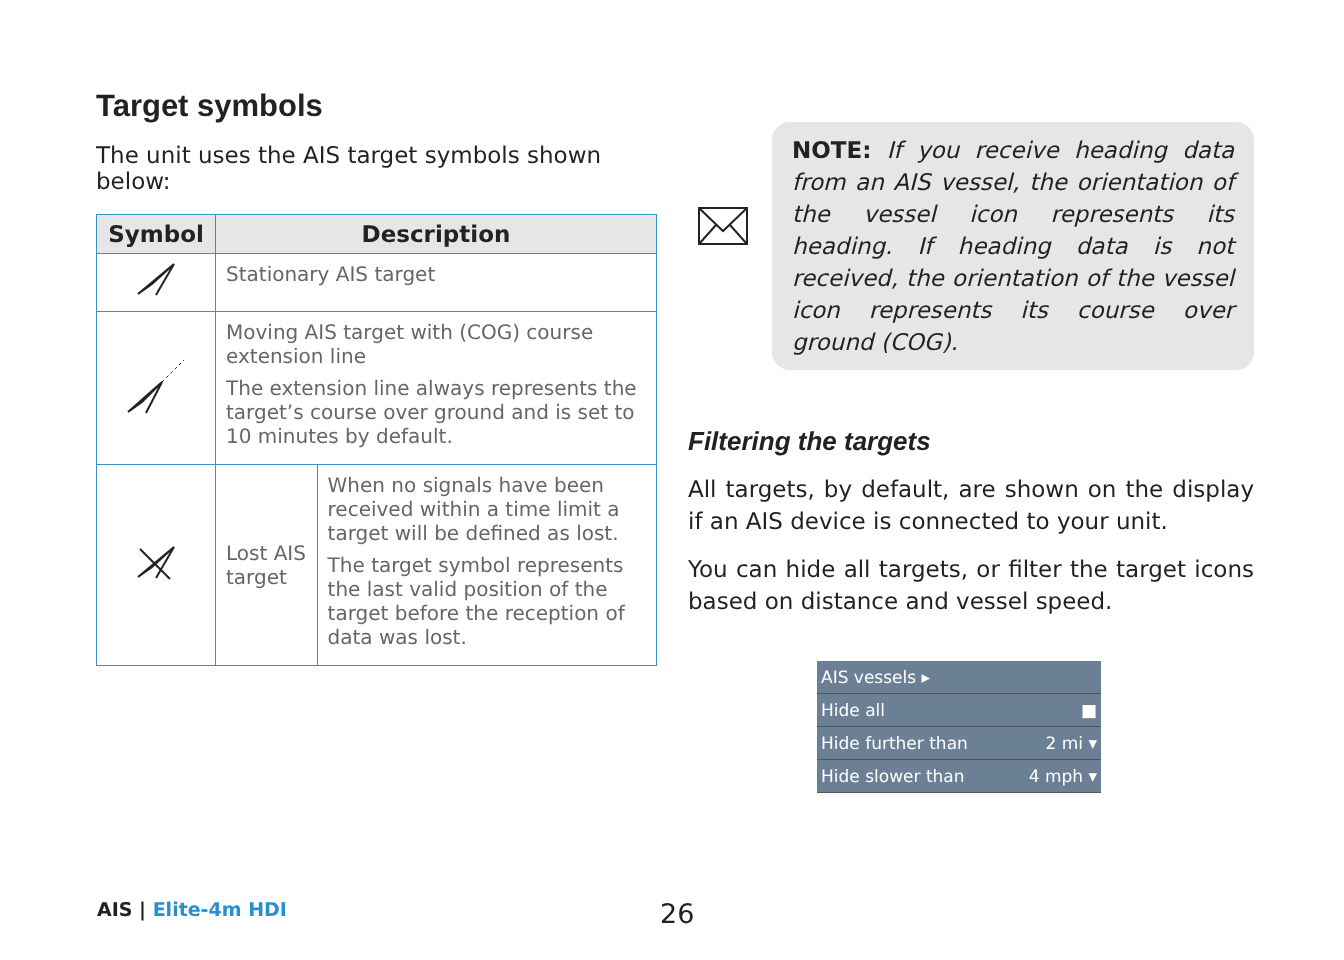Target symbols
The unit uses the AIS target symbols shown below:
| Symbol | Description | |
| --- | --- | --- |
| | Stationary AIS target | |
| | Moving AIS target with (COG) course extension line The extension line always represents the target’s course over ground and is set to 10 minutes by default. | |
| | Lost AIS target | When no signals have been received within a time limit a target will be defined as lost. The target symbol represents the last valid position of the target before the reception of data was lost. |
NOTE: If you receive heading data from an AIS vessel, the orientation of the vessel icon represents its heading. If heading data is not received, the orientation of the vessel icon represents its course over ground (COG).
Filtering the targets
All targets, by default, are shown on the display if an AIS device is connected to your unit.
You can hide all targets, or filter the target icons based on distance and vessel speed.
AIS vessels ▸
Hide all ■
Hide further than 2 mi ▾
Hide slower than 4 mph ▾
AIS | Elite-4m HDI 26